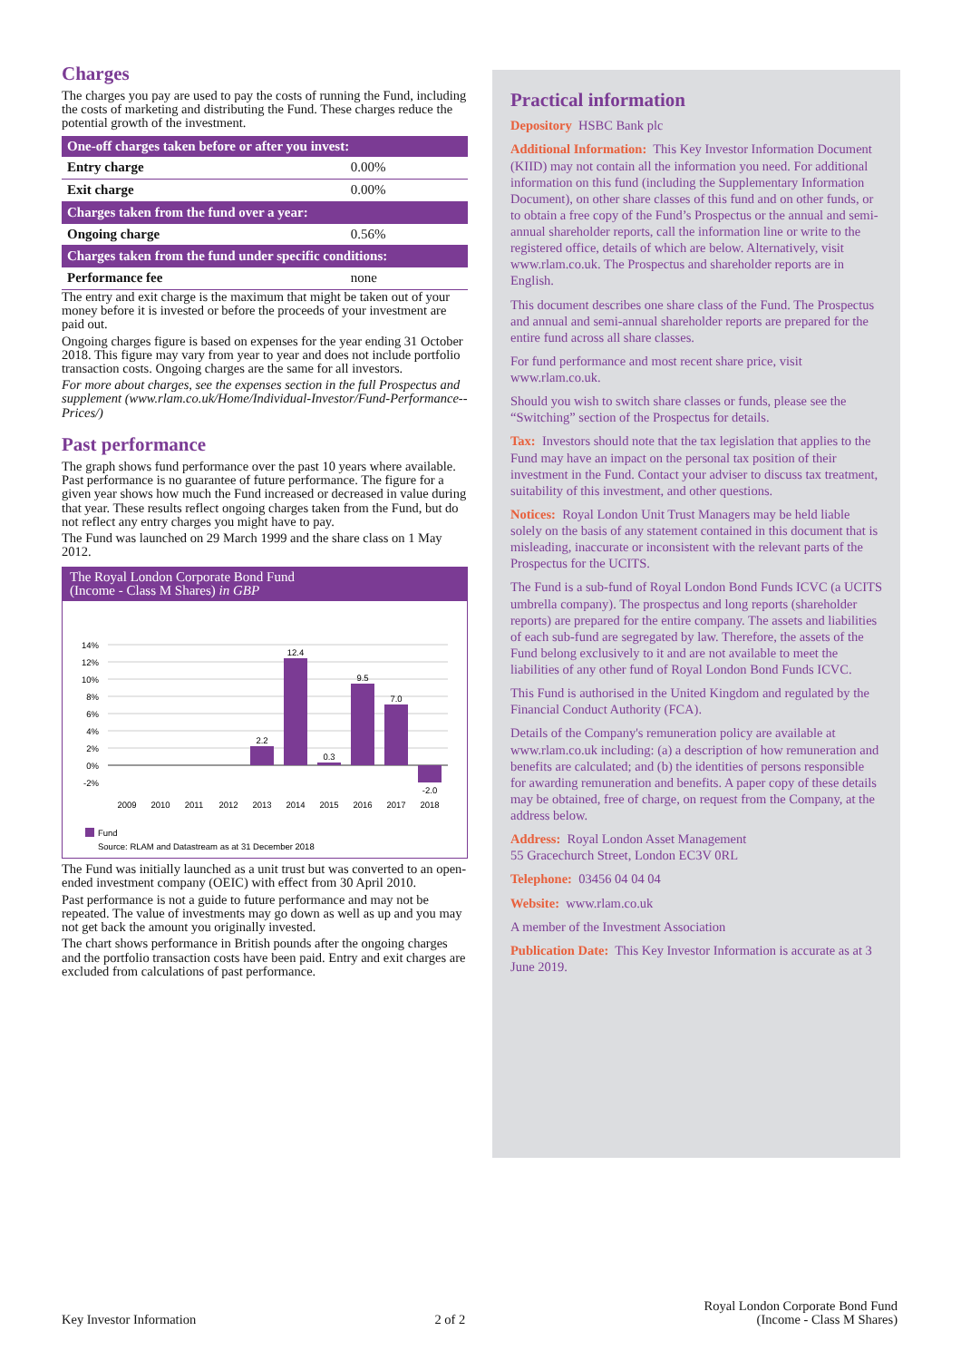Charges
The charges you pay are used to pay the costs of running the Fund, including the costs of marketing and distributing the Fund. These charges reduce the potential growth of the investment.
| One-off charges taken before or after you invest: | |
| --- | --- |
| Entry charge | 0.00% |
| Exit charge | 0.00% |
| Charges taken from the fund over a year: | |
| Ongoing charge | 0.56% |
| Charges taken from the fund under specific conditions: | |
| Performance fee | none |
The entry and exit charge is the maximum that might be taken out of your money before it is invested or before the proceeds of your investment are paid out.
Ongoing charges figure is based on expenses for the year ending 31 October 2018. This figure may vary from year to year and does not include portfolio transaction costs. Ongoing charges are the same for all investors.
For more about charges, see the expenses section in the full Prospectus and supplement (www.rlam.co.uk/Home/Individual-Investor/Fund-Performance--Prices/)
Past performance
The graph shows fund performance over the past 10 years where available. Past performance is no guarantee of future performance. The figure for a given year shows how much the Fund increased or decreased in value during that year. These results reflect ongoing charges taken from the Fund, but do not reflect any entry charges you might have to pay.
The Fund was launched on 29 March 1999 and the share class on 1 May 2012.
The Royal London Corporate Bond Fund
(Income - Class M Shares) in GBP
14%
12%
10%
8%
6%
4%
2%
0%
-2%
2.2
12.4
0.3
9.5
7.0
-2.0
2009
2010
2011
2012
2013
2014
2015
2016
2017
2018
Fund
Source: RLAM and Datastream as at 31 December 2018
The Fund was initially launched as a unit trust but was converted to an open-ended investment company (OEIC) with effect from 30 April 2010.
Past performance is not a guide to future performance and may not be repeated. The value of investments may go down as well as up and you may not get back the amount you originally invested.
The chart shows performance in British pounds after the ongoing charges and the portfolio transaction costs have been paid. Entry and exit charges are excluded from calculations of past performance.
Practical information
Depository HSBC Bank plc
Additional Information: This Key Investor Information Document (KIID) may not contain all the information you need. For additional information on this fund (including the Supplementary Information Document), on other share classes of this fund and on other funds, or to obtain a free copy of the Fund’s Prospectus or the annual and semi-annual shareholder reports, call the information line or write to the registered office, details of which are below. Alternatively, visit www.rlam.co.uk. The Prospectus and shareholder reports are in English.
This document describes one share class of the Fund. The Prospectus and annual and semi-annual shareholder reports are prepared for the entire fund across all share classes.
For fund performance and most recent share price, visit www.rlam.co.uk.
Should you wish to switch share classes or funds, please see the “Switching” section of the Prospectus for details.
Tax: Investors should note that the tax legislation that applies to the Fund may have an impact on the personal tax position of their investment in the Fund. Contact your adviser to discuss tax treatment, suitability of this investment, and other questions.
Notices: Royal London Unit Trust Managers may be held liable solely on the basis of any statement contained in this document that is misleading, inaccurate or inconsistent with the relevant parts of the Prospectus for the UCITS.
The Fund is a sub-fund of Royal London Bond Funds ICVC (a UCITS umbrella company). The prospectus and long reports (shareholder reports) are prepared for the entire company. The assets and liabilities of each sub-fund are segregated by law. Therefore, the assets of the Fund belong exclusively to it and are not available to meet the liabilities of any other fund of Royal London Bond Funds ICVC.
This Fund is authorised in the United Kingdom and regulated by the Financial Conduct Authority (FCA).
Details of the Company's remuneration policy are available at www.rlam.co.uk including: (a) a description of how remuneration and benefits are calculated; and (b) the identities of persons responsible for awarding remuneration and benefits. A paper copy of these details may be obtained, free of charge, on request from the Company, at the address below.
Address: Royal London Asset Management
55 Gracechurch Street, London EC3V 0RL
Telephone: 03456 04 04 04
Website: www.rlam.co.uk
A member of the Investment Association
Publication Date: This Key Investor Information is accurate as at 3 June 2019.
Key Investor Information
2 of 2
Royal London Corporate Bond Fund
(Income - Class M Shares)